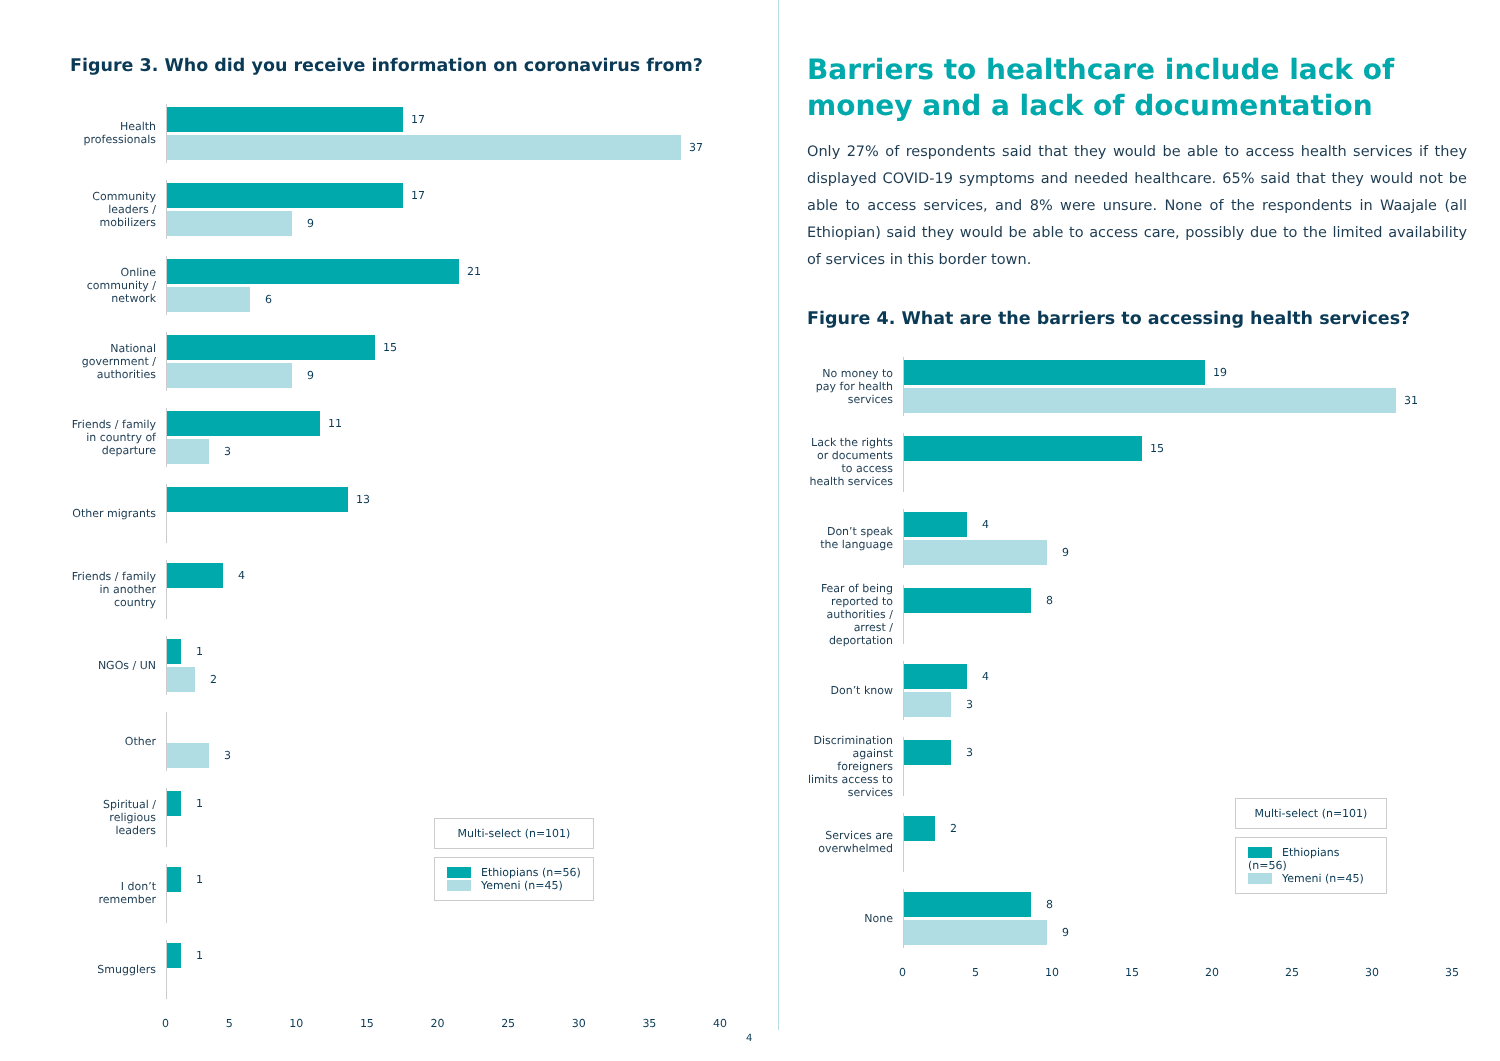Figure 3. Who did you receive information on coronavirus from?
Health professionals
17
37
Community leaders / mobilizers
17
9
Online community / network
21
6
National government / authorities
15
9
Friends / family in country of departure
11
3
Other migrants
13
Friends / family in another country
4
NGOs / UN
1
2
Other
3
Spiritual / religious leaders
1
I don’t remember
1
Smugglers
1
0 5 10 15 20 25 30 35 40
Multi-select (n=101)
Ethiopians (n=56)
Yemeni (n=45)
Barriers to healthcare include lack of money and a lack of documentation
Only 27% of respondents said that they would be able to access health services if they displayed COVID-19 symptoms and needed healthcare. 65% said that they would not be able to access services, and 8% were unsure. None of the respondents in Waajale (all Ethiopian) said they would be able to access care, possibly due to the limited availability of services in this border town.
Figure 4. What are the barriers to accessing health services?
No money to pay for health services
19
31
Lack the rights or documents to access health services
15
Don’t speak the language
4
9
Fear of being reported to authorities / arrest / deportation
8
Don’t know
4
3
Discrimination against foreigners limits access to services
3
Services are overwhelmed
2
None
8
9
0 5 10 15 20 25 30 35
Multi-select (n=101)
Ethiopians (n=56)
Yemeni (n=45)
4